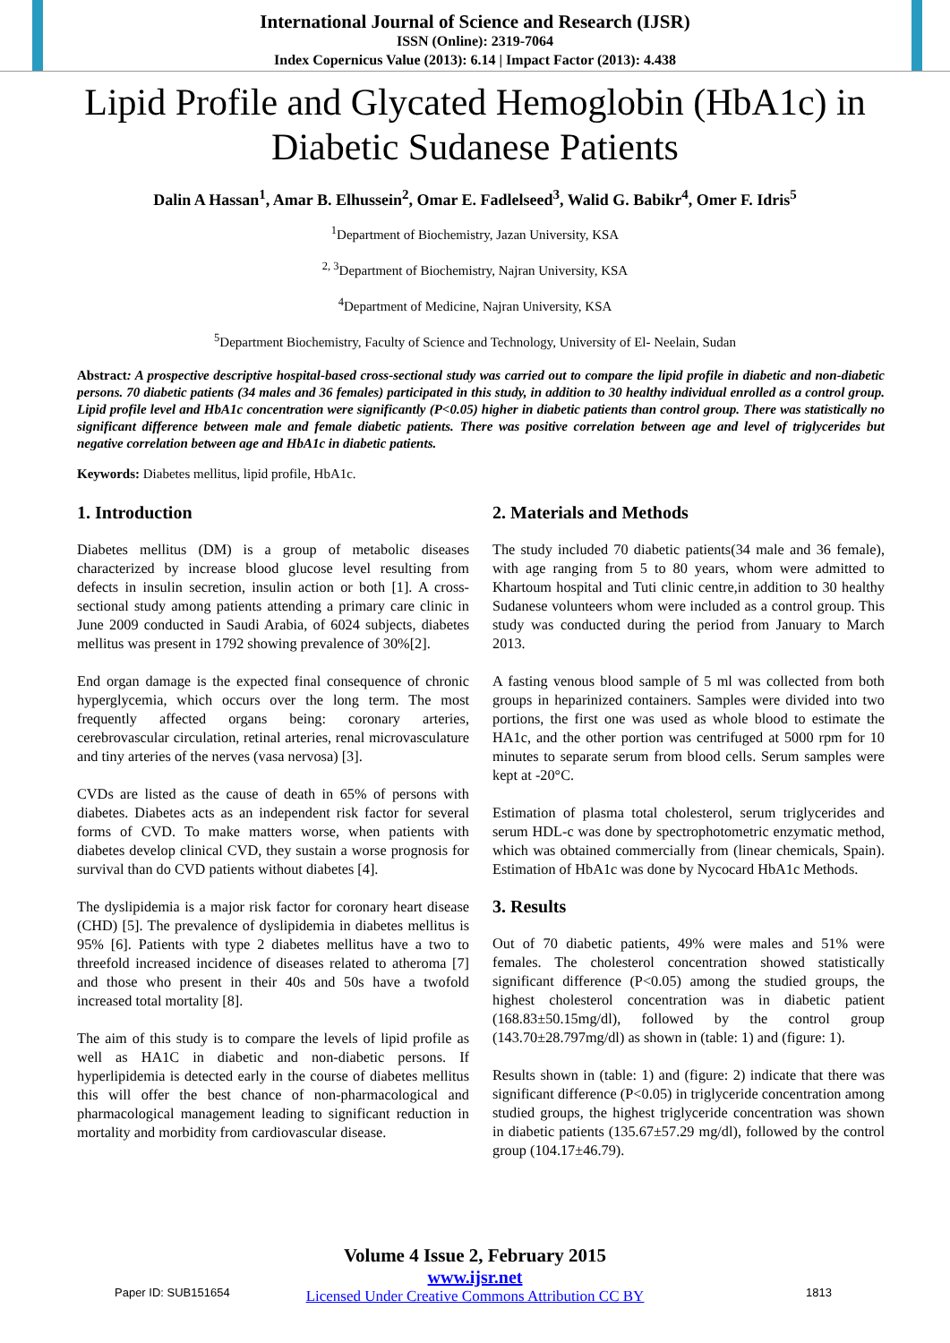International Journal of Science and Research (IJSR)
ISSN (Online): 2319-7064
Index Copernicus Value (2013): 6.14 | Impact Factor (2013): 4.438
Lipid Profile and Glycated Hemoglobin (HbA1c) in Diabetic Sudanese Patients
Dalin A Hassan<sup>1</sup>, Amar B. Elhussein<sup>2</sup>, Omar E. Fadlelseed<sup>3</sup>, Walid G. Babikr<sup>4</sup>, Omer F. Idris<sup>5</sup>
<sup>1</sup> Department of Biochemistry, Jazan University, KSA
<sup>2, 3</sup>Department of Biochemistry, Najran University, KSA
<sup>4</sup> Department of Medicine, Najran University, KSA
<sup>5</sup> Department Biochemistry, Faculty of Science and Technology, University of El- Neelain, Sudan
Abstract: A prospective descriptive hospital-based cross-sectional study was carried out to compare the lipid profile in diabetic and non-diabetic persons. 70 diabetic patients (34 males and 36 females) participated in this study, in addition to 30 healthy individual enrolled as a control group. Lipid profile level and HbA1c concentration were significantly (P<0.05) higher in diabetic patients than control group. There was statistically no significant difference between male and female diabetic patients. There was positive correlation between age and level of triglycerides but negative correlation between age and HbA1c in diabetic patients.
Keywords: Diabetes mellitus, lipid profile, HbA1c.
1. Introduction
Diabetes mellitus (DM) is a group of metabolic diseases characterized by increase blood glucose level resulting from defects in insulin secretion, insulin action or both [1]. A cross-sectional study among patients attending a primary care clinic in June 2009 conducted in Saudi Arabia, of 6024 subjects, diabetes mellitus was present in 1792 showing prevalence of 30%[2].
End organ damage is the expected final consequence of chronic hyperglycemia, which occurs over the long term. The most frequently affected organs being: coronary arteries, cerebrovascular circulation, retinal arteries, renal microvasculature and tiny arteries of the nerves (vasa nervosa) [3].
CVDs are listed as the cause of death in 65% of persons with diabetes. Diabetes acts as an independent risk factor for several forms of CVD. To make matters worse, when patients with diabetes develop clinical CVD, they sustain a worse prognosis for survival than do CVD patients without diabetes [4].
The dyslipidemia is a major risk factor for coronary heart disease (CHD) [5]. The prevalence of dyslipidemia in diabetes mellitus is 95% [6]. Patients with type 2 diabetes mellitus have a two to threefold increased incidence of diseases related to atheroma [7] and those who present in their 40s and 50s have a twofold increased total mortality [8].
The aim of this study is to compare the levels of lipid profile as well as HA1C in diabetic and non-diabetic persons. If hyperlipidemia is detected early in the course of diabetes mellitus this will offer the best chance of non-pharmacological and pharmacological management leading to significant reduction in mortality and morbidity from cardiovascular disease.
2. Materials and Methods
The study included 70 diabetic patients(34 male and 36 female), with age ranging from 5 to 80 years, whom were admitted to Khartoum hospital and Tuti clinic centre,in addition to 30 healthy Sudanese volunteers whom were included as a control group. This study was conducted during the period from January to March 2013.
A fasting venous blood sample of 5 ml was collected from both groups in heparinized containers. Samples were divided into two portions, the first one was used as whole blood to estimate the HA1c, and the other portion was centrifuged at 5000 rpm for 10 minutes to separate serum from blood cells. Serum samples were kept at -20°C.
Estimation of plasma total cholesterol, serum triglycerides and serum HDL-c was done by spectrophotometric enzymatic method, which was obtained commercially from (linear chemicals, Spain). Estimation of HbA1c was done by Nycocard HbA1c Methods.
3. Results
Out of 70 diabetic patients, 49% were males and 51% were females. The cholesterol concentration showed statistically significant difference (P<0.05) among the studied groups, the highest cholesterol concentration was in diabetic patient (168.83±50.15mg/dl), followed by the control group (143.70±28.797mg/dl) as shown in (table: 1) and (figure: 1).
Results shown in (table: 1) and (figure: 2) indicate that there was significant difference (P<0.05) in triglyceride concentration among studied groups, the highest triglyceride concentration was shown in diabetic patients (135.67±57.29 mg/dl), followed by the control group (104.17±46.79).
Volume 4 Issue 2, February 2015
www.ijsr.net
Licensed Under Creative Commons Attribution CC BY
Paper ID: SUB151654 1813